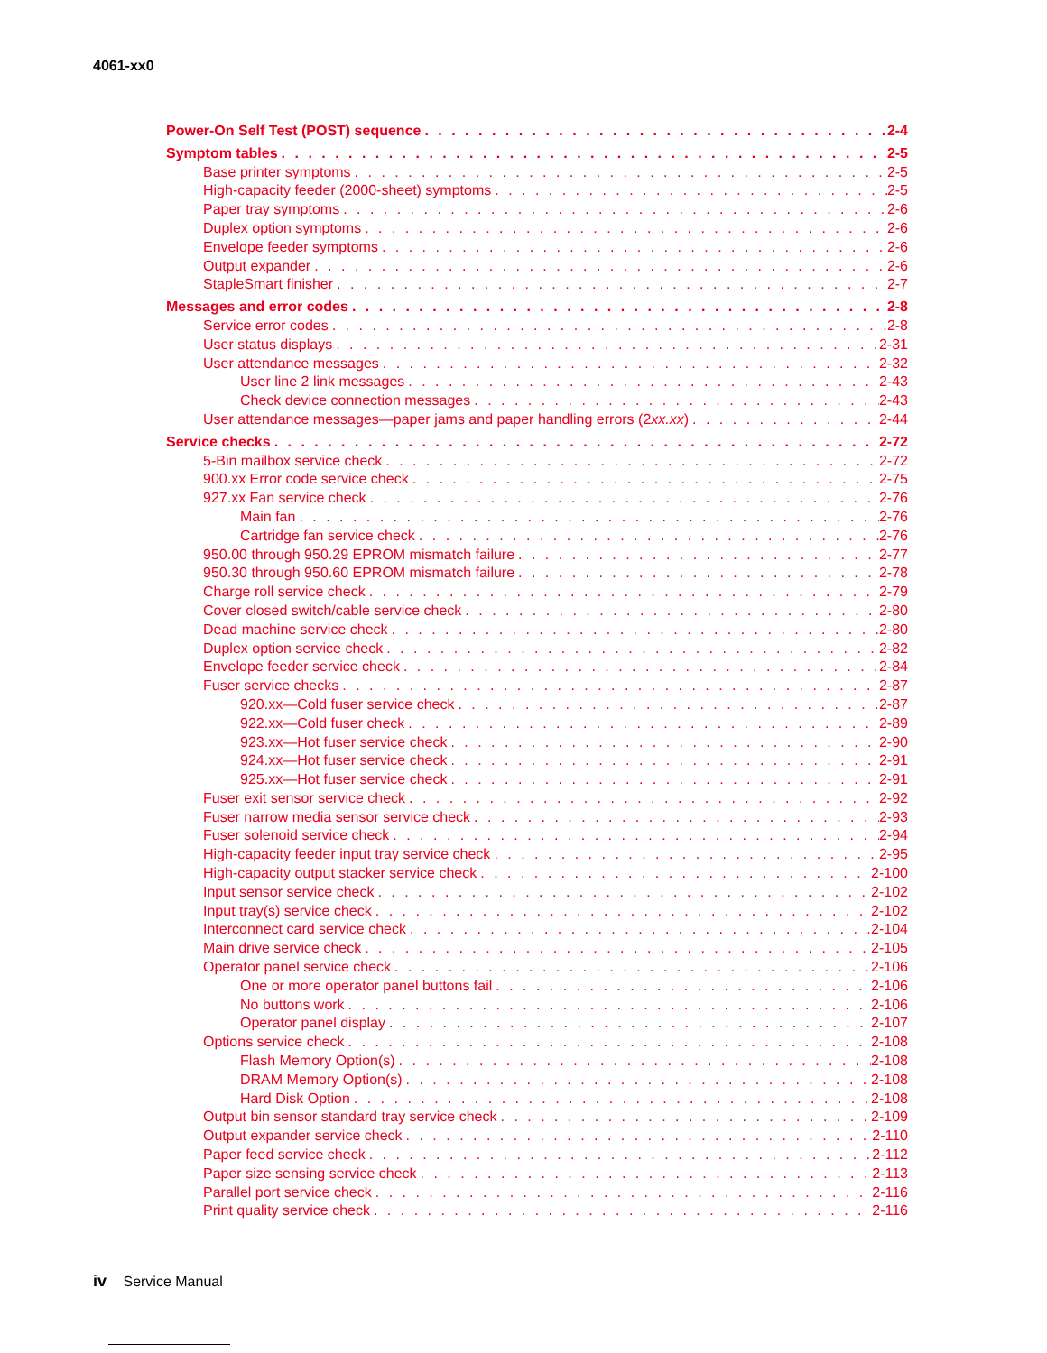4061-xx0
Power-On Self Test (POST) sequence 2-4
Symptom tables 2-5
Base printer symptoms 2-5
High-capacity feeder (2000-sheet) symptoms 2-5
Paper tray symptoms 2-6
Duplex option symptoms 2-6
Envelope feeder symptoms 2-6
Output expander 2-6
StapleSmart finisher 2-7
Messages and error codes 2-8
Service error codes 2-8
User status displays 2-31
User attendance messages 2-32
User line 2 link messages 2-43
Check device connection messages 2-43
User attendance messages—paper jams and paper handling errors (2xx.xx) 2-44
Service checks 2-72
5-Bin mailbox service check 2-72
900.xx Error code service check 2-75
927.xx Fan service check 2-76
Main fan 2-76
Cartridge fan service check 2-76
950.00 through 950.29 EPROM mismatch failure 2-77
950.30 through 950.60 EPROM mismatch failure 2-78
Charge roll service check 2-79
Cover closed switch/cable service check 2-80
Dead machine service check 2-80
Duplex option service check 2-82
Envelope feeder service check 2-84
Fuser service checks 2-87
920.xx—Cold fuser service check 2-87
922.xx—Cold fuser check 2-89
923.xx—Hot fuser service check 2-90
924.xx—Hot fuser service check 2-91
925.xx—Hot fuser service check 2-91
Fuser exit sensor service check 2-92
Fuser narrow media sensor service check 2-93
Fuser solenoid service check 2-94
High-capacity feeder input tray service check 2-95
High-capacity output stacker service check 2-100
Input sensor service check 2-102
Input tray(s) service check 2-102
Interconnect card service check 2-104
Main drive service check 2-105
Operator panel service check 2-106
One or more operator panel buttons fail 2-106
No buttons work 2-106
Operator panel display 2-107
Options service check 2-108
Flash Memory Option(s) 2-108
DRAM Memory Option(s) 2-108
Hard Disk Option 2-108
Output bin sensor standard tray service check 2-109
Output expander service check 2-110
Paper feed service check 2-112
Paper size sensing service check 2-113
Parallel port service check 2-116
Print quality service check 2-116
iv Service Manual